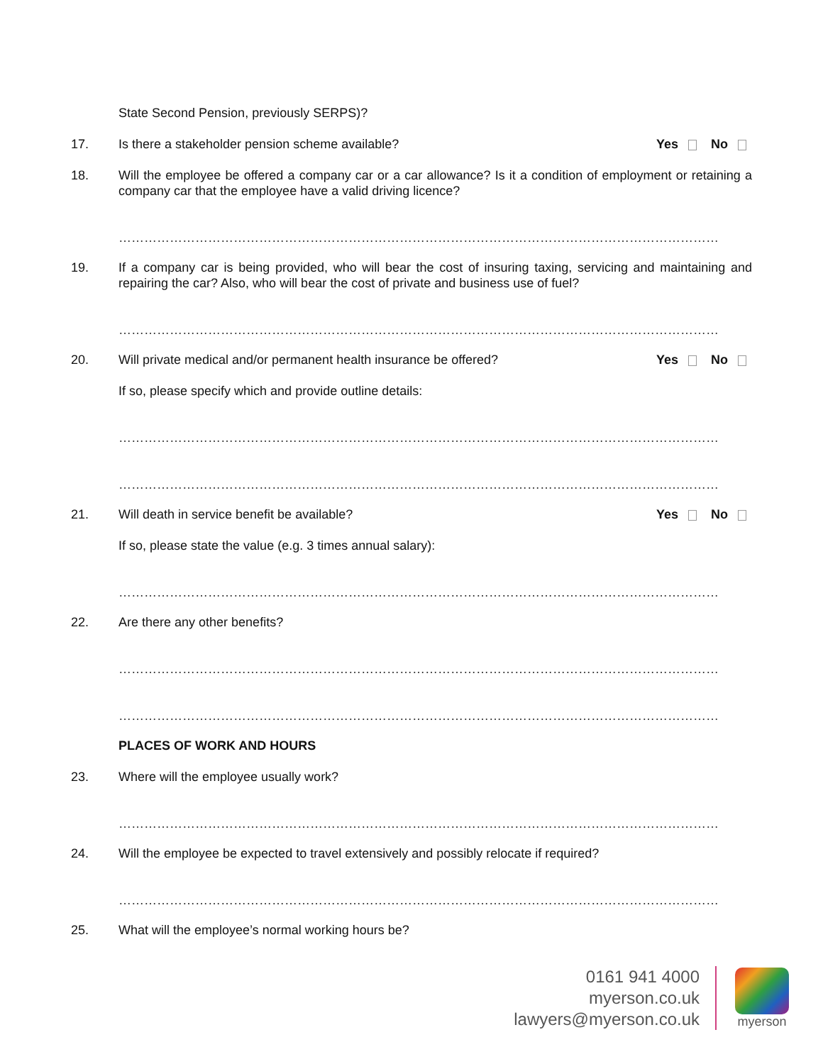State Second Pension, previously SERPS)?
17. Is there a stakeholder pension scheme available?
Yes No
18. Will the employee be offered a company car or a car allowance? Is it a condition of employment or retaining a company car that the employee have a valid driving licence?
……………………………………………………………………………………………………………………………
19. If a company car is being provided, who will bear the cost of insuring taxing, servicing and maintaining and repairing the car? Also, who will bear the cost of private and business use of fuel?
……………………………………………………………………………………………………………………………
20. Will private medical and/or permanent health insurance be offered?
Yes No
If so, please specify which and provide outline details:
……………………………………………………………………………………………………………………………
……………………………………………………………………………………………………………………………
21. Will death in service benefit be available?
Yes No
If so, please state the value (e.g. 3 times annual salary):
……………………………………………………………………………………………………………………………
22. Are there any other benefits?
……………………………………………………………………………………………………………………………
……………………………………………………………………………………………………………………………
PLACES OF WORK AND HOURS
23. Where will the employee usually work?
……………………………………………………………………………………………………………………………
24. Will the employee be expected to travel extensively and possibly relocate if required?
……………………………………………………………………………………………………………………………
25. What will the employee’s normal working hours be?
0161 941 4000
myerson.co.uk
lawyers@myerson.co.uk
myerson